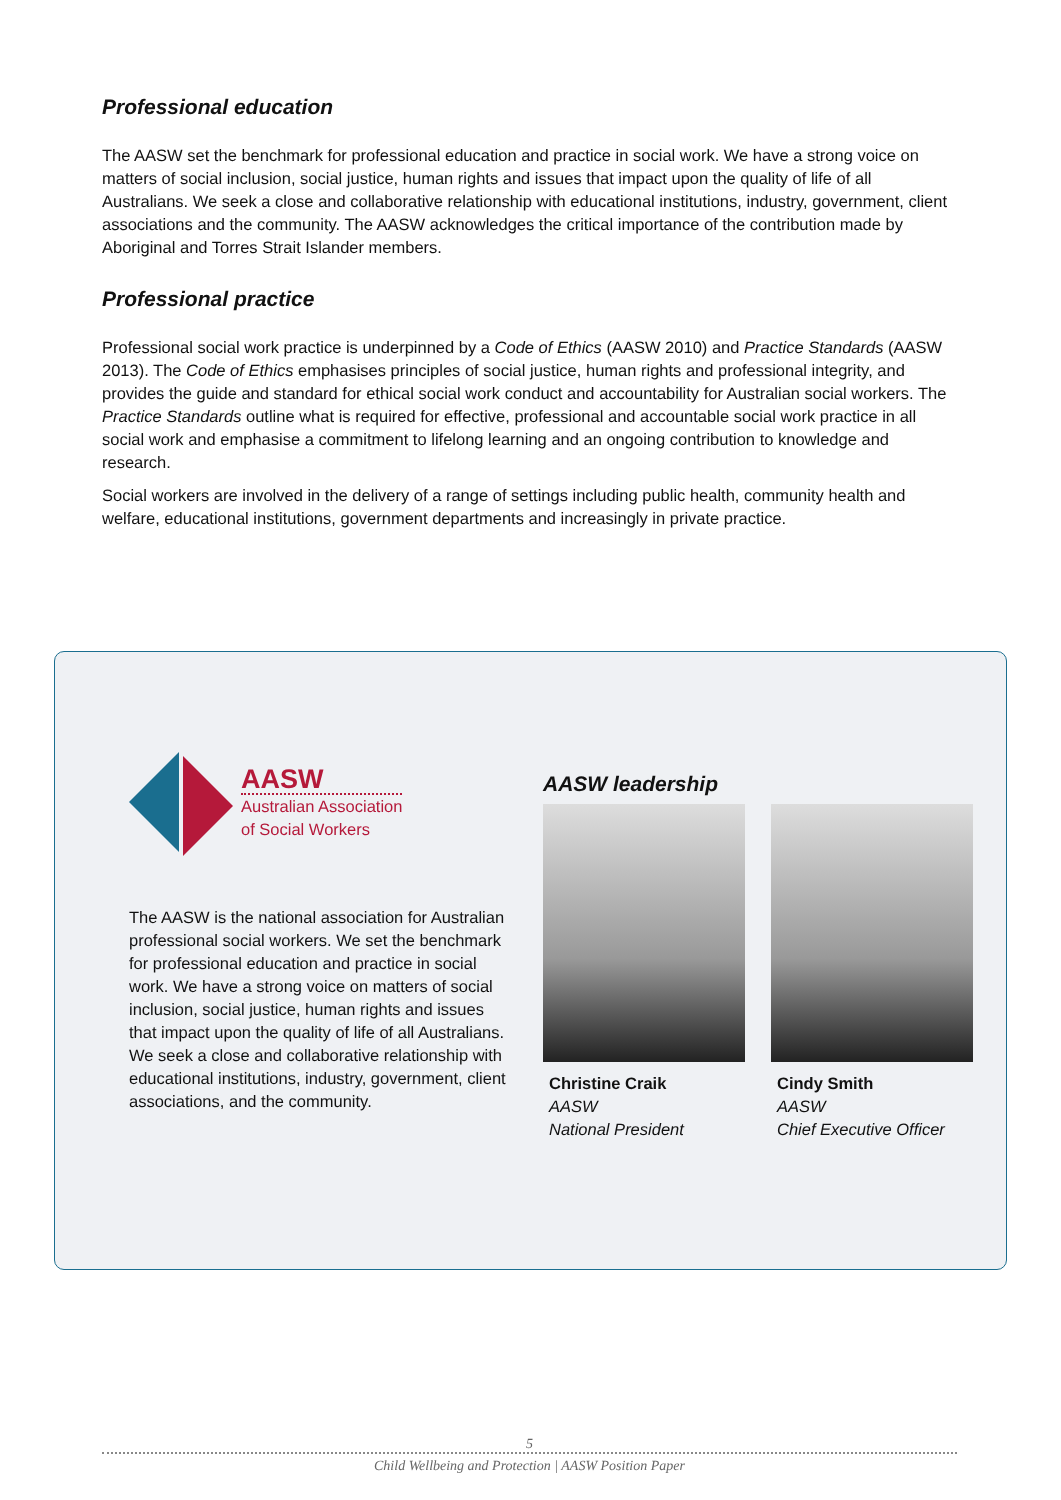Professional education
The AASW set the benchmark for professional education and practice in social work. We have a strong voice on matters of social inclusion, social justice, human rights and issues that impact upon the quality of life of all Australians. We seek a close and collaborative relationship with educational institutions, industry, government, client associations and the community. The AASW acknowledges the critical importance of the contribution made by Aboriginal and Torres Strait Islander members.
Professional practice
Professional social work practice is underpinned by a Code of Ethics (AASW 2010) and Practice Standards (AASW 2013). The Code of Ethics emphasises principles of social justice, human rights and professional integrity, and provides the guide and standard for ethical social work conduct and accountability for Australian social workers. The Practice Standards outline what is required for effective, professional and accountable social work practice in all social work and emphasise a commitment to lifelong learning and an ongoing contribution to knowledge and research.
Social workers are involved in the delivery of a range of settings including public health, community health and welfare, educational institutions, government departments and increasingly in private practice.
AASW
Australian Association
of Social Workers
The AASW is the national association for Australian professional social workers. We set the benchmark for professional education and practice in social work. We have a strong voice on matters of social inclusion, social justice, human rights and issues that impact upon the quality of life of all Australians. We seek a close and collaborative relationship with educational institutions, industry, government, client associations, and the community.
AASW leadership
Christine Craik
AASW
National President
Cindy Smith
AASW
Chief Executive Officer
5
Child Wellbeing and Protection | AASW Position Paper